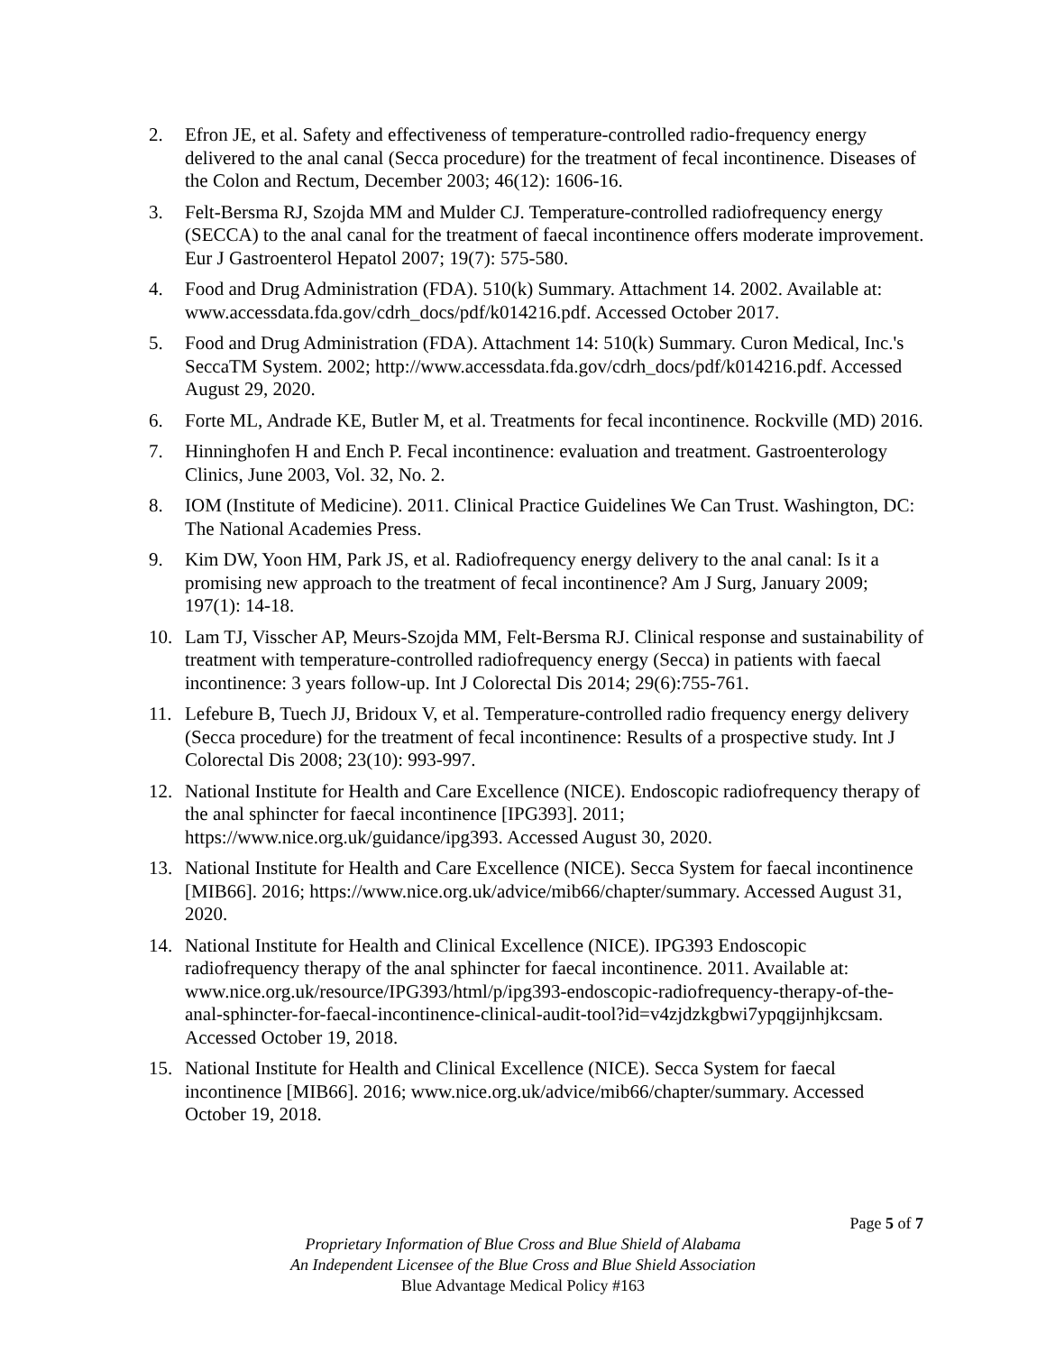2. Efron JE, et al. Safety and effectiveness of temperature-controlled radio-frequency energy delivered to the anal canal (Secca procedure) for the treatment of fecal incontinence. Diseases of the Colon and Rectum, December 2003; 46(12): 1606-16.
3. Felt-Bersma RJ, Szojda MM and Mulder CJ. Temperature-controlled radiofrequency energy (SECCA) to the anal canal for the treatment of faecal incontinence offers moderate improvement. Eur J Gastroenterol Hepatol 2007; 19(7): 575-580.
4. Food and Drug Administration (FDA). 510(k) Summary. Attachment 14. 2002. Available at: www.accessdata.fda.gov/cdrh_docs/pdf/k014216.pdf. Accessed October 2017.
5. Food and Drug Administration (FDA). Attachment 14: 510(k) Summary. Curon Medical, Inc.'s SeccaTM System. 2002; http://www.accessdata.fda.gov/cdrh_docs/pdf/k014216.pdf. Accessed August 29, 2020.
6. Forte ML, Andrade KE, Butler M, et al. Treatments for fecal incontinence. Rockville (MD) 2016.
7. Hinninghofen H and Ench P. Fecal incontinence: evaluation and treatment. Gastroenterology Clinics, June 2003, Vol. 32, No. 2.
8. IOM (Institute of Medicine). 2011. Clinical Practice Guidelines We Can Trust. Washington, DC: The National Academies Press.
9. Kim DW, Yoon HM, Park JS, et al. Radiofrequency energy delivery to the anal canal: Is it a promising new approach to the treatment of fecal incontinence? Am J Surg, January 2009; 197(1): 14-18.
10. Lam TJ, Visscher AP, Meurs-Szojda MM, Felt-Bersma RJ. Clinical response and sustainability of treatment with temperature-controlled radiofrequency energy (Secca) in patients with faecal incontinence: 3 years follow-up. Int J Colorectal Dis 2014; 29(6):755-761.
11. Lefebure B, Tuech JJ, Bridoux V, et al. Temperature-controlled radio frequency energy delivery (Secca procedure) for the treatment of fecal incontinence: Results of a prospective study. Int J Colorectal Dis 2008; 23(10): 993-997.
12. National Institute for Health and Care Excellence (NICE). Endoscopic radiofrequency therapy of the anal sphincter for faecal incontinence [IPG393]. 2011; https://www.nice.org.uk/guidance/ipg393. Accessed August 30, 2020.
13. National Institute for Health and Care Excellence (NICE). Secca System for faecal incontinence [MIB66]. 2016; https://www.nice.org.uk/advice/mib66/chapter/summary. Accessed August 31, 2020.
14. National Institute for Health and Clinical Excellence (NICE). IPG393 Endoscopic radiofrequency therapy of the anal sphincter for faecal incontinence. 2011. Available at: www.nice.org.uk/resource/IPG393/html/p/ipg393-endoscopic-radiofrequency-therapy-of-the-anal-sphincter-for-faecal-incontinence-clinical-audit-tool?id=v4zjdzkgbwi7ypqgijnhjkcsam. Accessed October 19, 2018.
15. National Institute for Health and Clinical Excellence (NICE). Secca System for faecal incontinence [MIB66]. 2016; www.nice.org.uk/advice/mib66/chapter/summary. Accessed October 19, 2018.
Page 5 of 7
Proprietary Information of Blue Cross and Blue Shield of Alabama
An Independent Licensee of the Blue Cross and Blue Shield Association
Blue Advantage Medical Policy #163